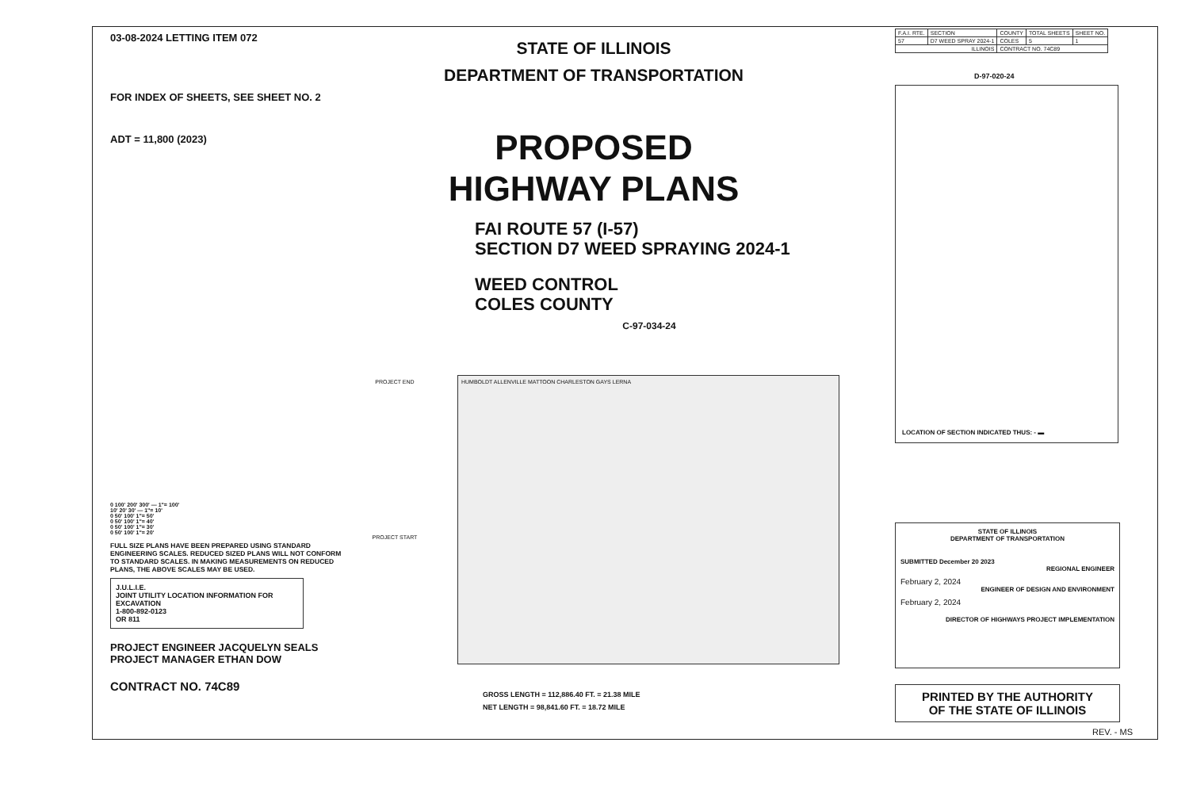03-08-2024 LETTING ITEM 072
FOR INDEX OF SHEETS, SEE SHEET NO. 2
ADT = 11,800 (2023)
0 100' 200' 300' — 1"= 100'
10' 20' 30' — 1"= 10'
0 50' 100' 1"= 50'
0 50' 100' 1"= 40'
0 50' 100' 1"= 30'
0 50' 100' 1"= 20'
FULL SIZE PLANS HAVE BEEN PREPARED USING STANDARD ENGINEERING SCALES. REDUCED SIZED PLANS WILL NOT CONFORM TO STANDARD SCALES. IN MAKING MEASUREMENTS ON REDUCED PLANS, THE ABOVE SCALES MAY BE USED.
J.U.L.I.E.
JOINT UTILITY LOCATION INFORMATION FOR EXCAVATION
1-800-892-0123
OR 811
PROJECT ENGINEER JACQUELYN SEALS
PROJECT MANAGER ETHAN DOW
CONTRACT NO. 74C89
STATE OF ILLINOIS
DEPARTMENT OF TRANSPORTATION
PROPOSED
HIGHWAY PLANS
FAI ROUTE 57 (I-57)
SECTION D7 WEED SPRAYING 2024-1
WEED CONTROL
COLES COUNTY
C-97-034-24
PROJECT END
PROJECT START
HUMBOLDT ALLENVILLE MATTOON CHARLESTON GAYS LERNA
GROSS LENGTH = 112,886.40 FT. = 21.38 MILE
NET LENGTH = 98,841.60 FT. = 18.72 MILE
| F.A.I. RTE. | SECTION | COUNTY | TOTAL SHEETS | SHEET NO. |
| 57 | D7 WEED SPRAY 2024-1 | COLES | 5 | 1 |
| ILLINOIS | | CONTRACT NO. 74C89 | | |
D-97-020-24
LOCATION OF SECTION INDICATED THUS: - ▬
STATE OF ILLINOIS
DEPARTMENT OF TRANSPORTATION
SUBMITTED December 20 2023
REGIONAL ENGINEER
February 2, 2024
ENGINEER OF DESIGN AND ENVIRONMENT
February 2, 2024
DIRECTOR OF HIGHWAYS PROJECT IMPLEMENTATION
PRINTED BY THE AUTHORITY
OF THE STATE OF ILLINOIS
REV. - MS